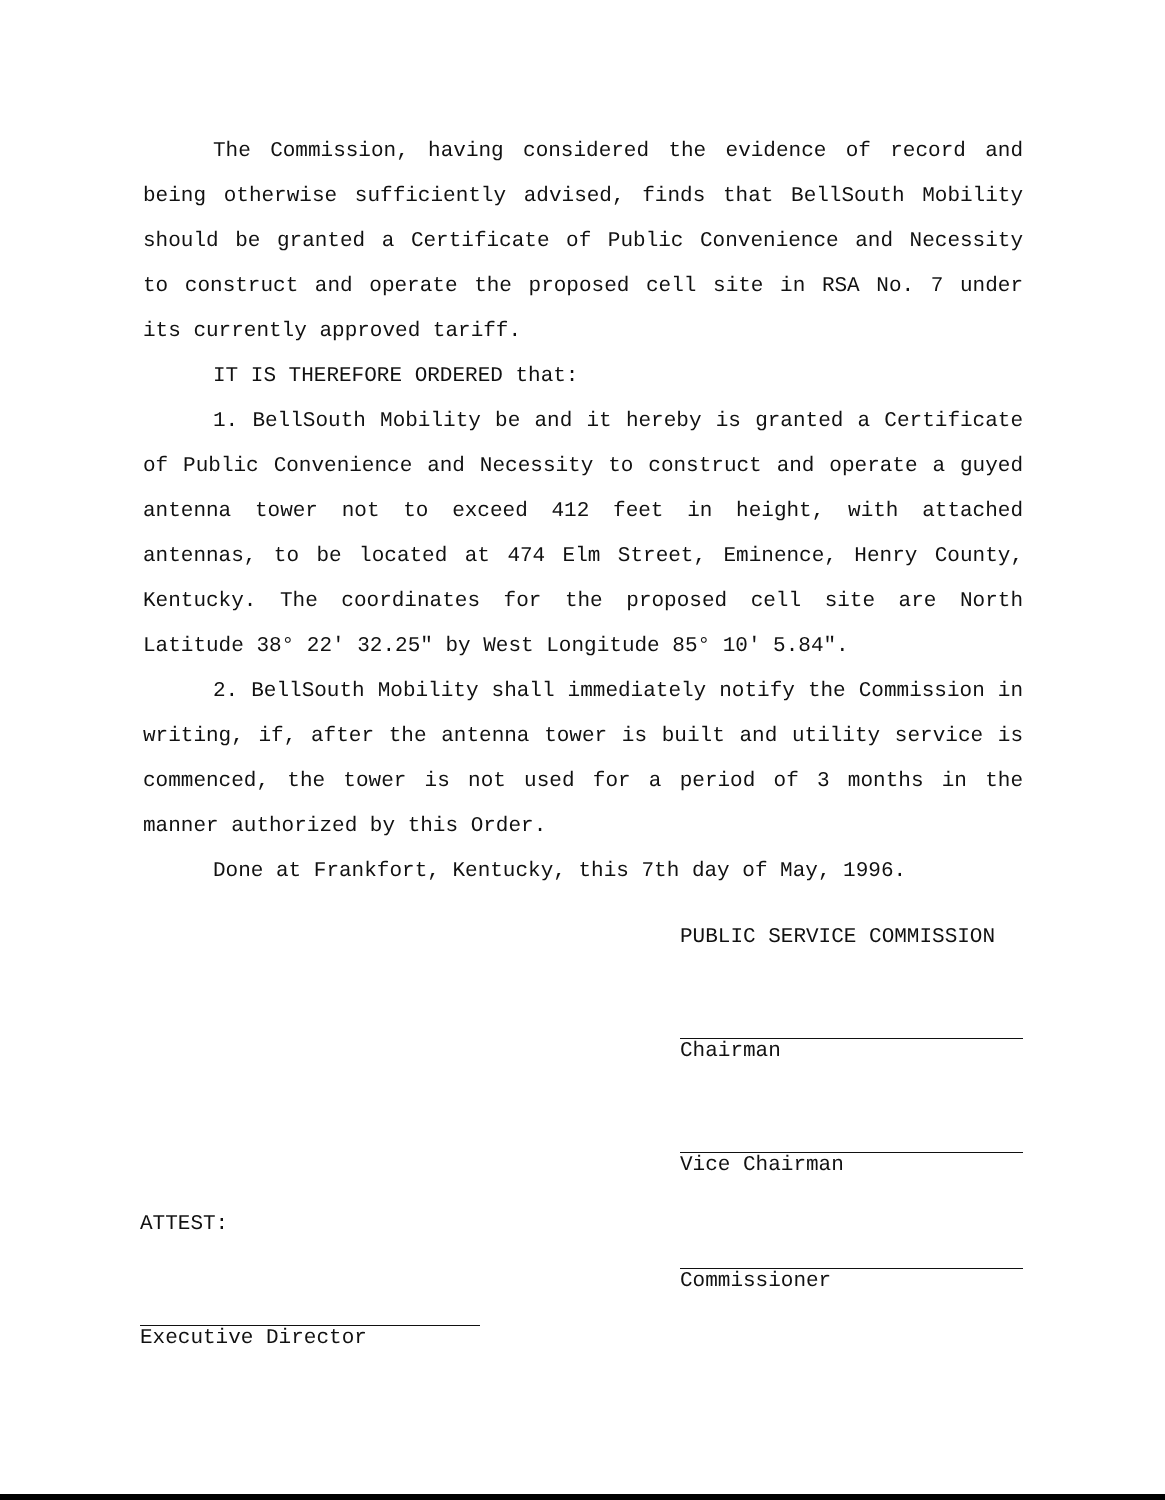The Commission, having considered the evidence of record and being otherwise sufficiently advised, finds that BellSouth Mobility should be granted a Certificate of Public Convenience and Necessity to construct and operate the proposed cell site in RSA No. 7 under its currently approved tariff.
IT IS THEREFORE ORDERED that:
1. BellSouth Mobility be and it hereby is granted a Certificate of Public Convenience and Necessity to construct and operate a guyed antenna tower not to exceed 412 feet in height, with attached antennas, to be located at 474 Elm Street, Eminence, Henry County, Kentucky. The coordinates for the proposed cell site are North Latitude 38° 22' 32.25" by West Longitude 85° 10' 5.84".
2. BellSouth Mobility shall immediately notify the Commission in writing, if, after the antenna tower is built and utility service is commenced, the tower is not used for a period of 3 months in the manner authorized by this Order.
Done at Frankfort, Kentucky, this 7th day of May, 1996.
PUBLIC SERVICE COMMISSION
Chairman
Vice Chairman
Commissioner
ATTEST:
Executive Director